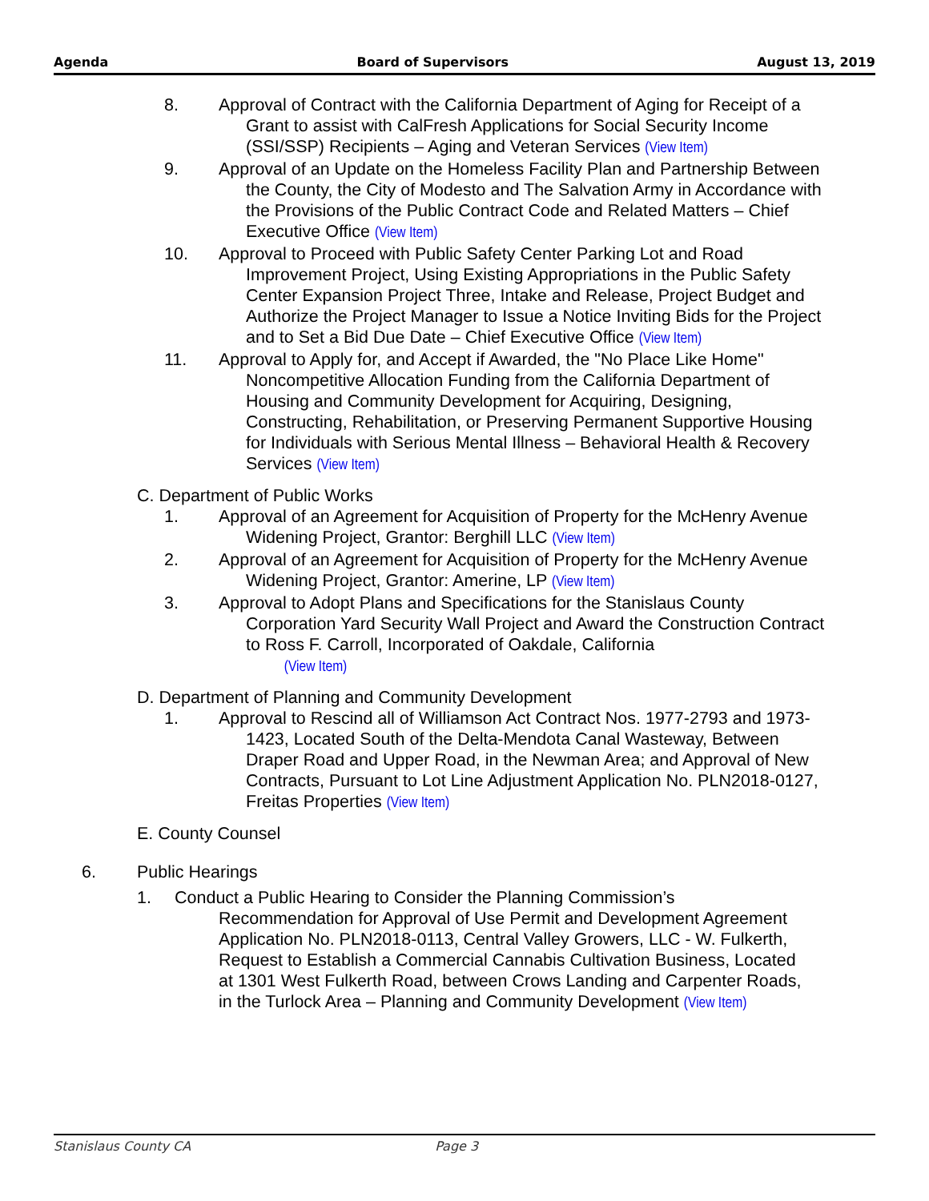Agenda Board of Supervisors August 13, 2019
8. Approval of Contract with the California Department of Aging for Receipt of a Grant to assist with CalFresh Applications for Social Security Income (SSI/SSP) Recipients – Aging and Veteran Services (View Item)
9. Approval of an Update on the Homeless Facility Plan and Partnership Between the County, the City of Modesto and The Salvation Army in Accordance with the Provisions of the Public Contract Code and Related Matters – Chief Executive Office (View Item)
10. Approval to Proceed with Public Safety Center Parking Lot and Road Improvement Project, Using Existing Appropriations in the Public Safety Center Expansion Project Three, Intake and Release, Project Budget and Authorize the Project Manager to Issue a Notice Inviting Bids for the Project and to Set a Bid Due Date – Chief Executive Office (View Item)
11. Approval to Apply for, and Accept if Awarded, the "No Place Like Home" Noncompetitive Allocation Funding from the California Department of Housing and Community Development for Acquiring, Designing, Constructing, Rehabilitation, or Preserving Permanent Supportive Housing for Individuals with Serious Mental Illness – Behavioral Health & Recovery Services (View Item)
C. Department of Public Works
1. Approval of an Agreement for Acquisition of Property for the McHenry Avenue Widening Project, Grantor: Berghill LLC (View Item)
2. Approval of an Agreement for Acquisition of Property for the McHenry Avenue Widening Project, Grantor: Amerine, LP (View Item)
3. Approval to Adopt Plans and Specifications for the Stanislaus County Corporation Yard Security Wall Project and Award the Construction Contract to Ross F. Carroll, Incorporated of Oakdale, California
(View Item)
D. Department of Planning and Community Development
1. Approval to Rescind all of Williamson Act Contract Nos. 1977-2793 and 1973-1423, Located South of the Delta-Mendota Canal Wasteway, Between Draper Road and Upper Road, in the Newman Area; and Approval of New Contracts, Pursuant to Lot Line Adjustment Application No. PLN2018-0127, Freitas Properties (View Item)
E. County Counsel
6. Public Hearings
1. Conduct a Public Hearing to Consider the Planning Commission’s Recommendation for Approval of Use Permit and Development Agreement Application No. PLN2018-0113, Central Valley Growers, LLC - W. Fulkerth, Request to Establish a Commercial Cannabis Cultivation Business, Located at 1301 West Fulkerth Road, between Crows Landing and Carpenter Roads, in the Turlock Area – Planning and Community Development (View Item)
Stanislaus County CA Page 3